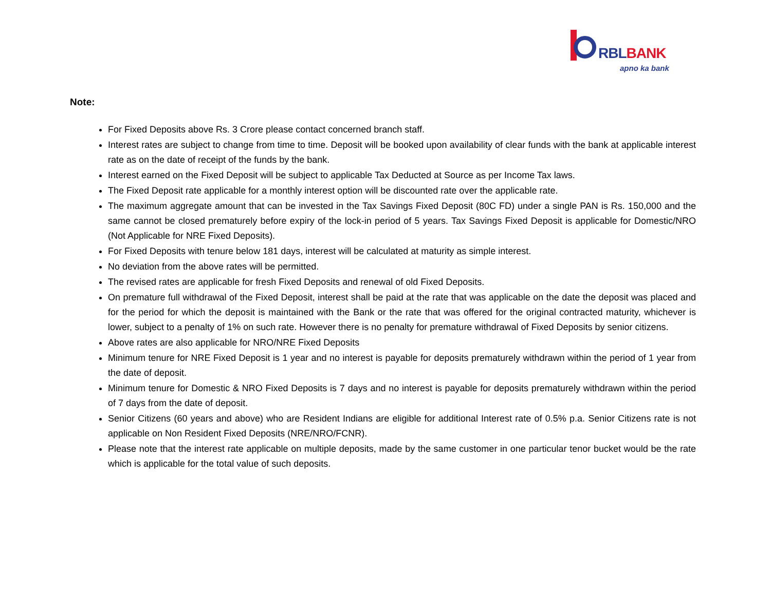RBL BANK
apno ka bank
Note:
For Fixed Deposits above Rs. 3 Crore please contact concerned branch staff.
Interest rates are subject to change from time to time. Deposit will be booked upon availability of clear funds with the bank at applicable interest rate as on the date of receipt of the funds by the bank.
Interest earned on the Fixed Deposit will be subject to applicable Tax Deducted at Source as per Income Tax laws.
The Fixed Deposit rate applicable for a monthly interest option will be discounted rate over the applicable rate.
The maximum aggregate amount that can be invested in the Tax Savings Fixed Deposit (80C FD) under a single PAN is Rs. 150,000 and the same cannot be closed prematurely before expiry of the lock-in period of 5 years. Tax Savings Fixed Deposit is applicable for Domestic/NRO (Not Applicable for NRE Fixed Deposits).
For Fixed Deposits with tenure below 181 days, interest will be calculated at maturity as simple interest.
No deviation from the above rates will be permitted.
The revised rates are applicable for fresh Fixed Deposits and renewal of old Fixed Deposits.
On premature full withdrawal of the Fixed Deposit, interest shall be paid at the rate that was applicable on the date the deposit was placed and for the period for which the deposit is maintained with the Bank or the rate that was offered for the original contracted maturity, whichever is lower, subject to a penalty of 1% on such rate. However there is no penalty for premature withdrawal of Fixed Deposits by senior citizens.
Above rates are also applicable for NRO/NRE Fixed Deposits
Minimum tenure for NRE Fixed Deposit is 1 year and no interest is payable for deposits prematurely withdrawn within the period of 1 year from the date of deposit.
Minimum tenure for Domestic & NRO Fixed Deposits is 7 days and no interest is payable for deposits prematurely withdrawn within the period of 7 days from the date of deposit.
Senior Citizens (60 years and above) who are Resident Indians are eligible for additional Interest rate of 0.5% p.a. Senior Citizens rate is not applicable on Non Resident Fixed Deposits (NRE/NRO/FCNR).
Please note that the interest rate applicable on multiple deposits, made by the same customer in one particular tenor bucket would be the rate which is applicable for the total value of such deposits.